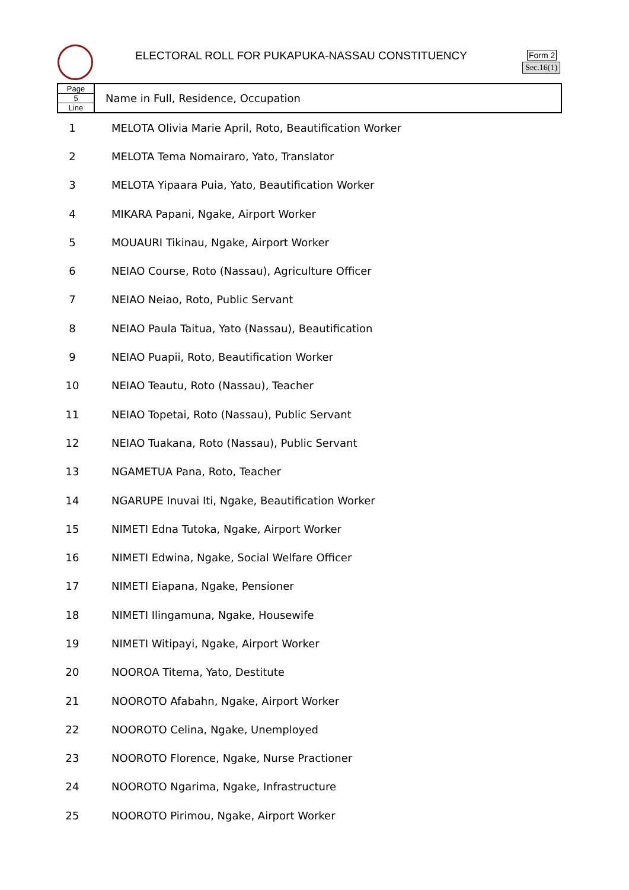ELECTORAL ROLL FOR PUKAPUKA-NASSAU CONSTITUENCY
Form 2
Sec.16(1)
| Page 5 Line | Name in Full, Residence, Occupation |
| 1 | MELOTA Olivia Marie April, Roto, Beautification Worker |
| 2 | MELOTA Tema Nomairaro, Yato, Translator |
| 3 | MELOTA Yipaara Puia, Yato, Beautification Worker |
| 4 | MIKARA Papani, Ngake, Airport Worker |
| 5 | MOUAURI Tikinau, Ngake, Airport Worker |
| 6 | NEIAO Course, Roto (Nassau), Agriculture Officer |
| 7 | NEIAO Neiao, Roto, Public Servant |
| 8 | NEIAO Paula Taitua, Yato (Nassau), Beautification |
| 9 | NEIAO Puapii, Roto, Beautification Worker |
| 10 | NEIAO Teautu, Roto (Nassau), Teacher |
| 11 | NEIAO Topetai, Roto (Nassau), Public Servant |
| 12 | NEIAO Tuakana, Roto (Nassau), Public Servant |
| 13 | NGAMETUA Pana, Roto, Teacher |
| 14 | NGARUPE Inuvai Iti, Ngake, Beautification Worker |
| 15 | NIMETI Edna Tutoka, Ngake, Airport Worker |
| 16 | NIMETI Edwina, Ngake, Social Welfare Officer |
| 17 | NIMETI Eiapana, Ngake, Pensioner |
| 18 | NIMETI Ilingamuna, Ngake, Housewife |
| 19 | NIMETI Witipayi, Ngake, Airport Worker |
| 20 | NOOROA Titema, Yato, Destitute |
| 21 | NOOROTO Afabahn, Ngake, Airport Worker |
| 22 | NOOROTO Celina, Ngake, Unemployed |
| 23 | NOOROTO Florence, Ngake, Nurse Practioner |
| 24 | NOOROTO Ngarima, Ngake, Infrastructure |
| 25 | NOOROTO Pirimou, Ngake, Airport Worker |